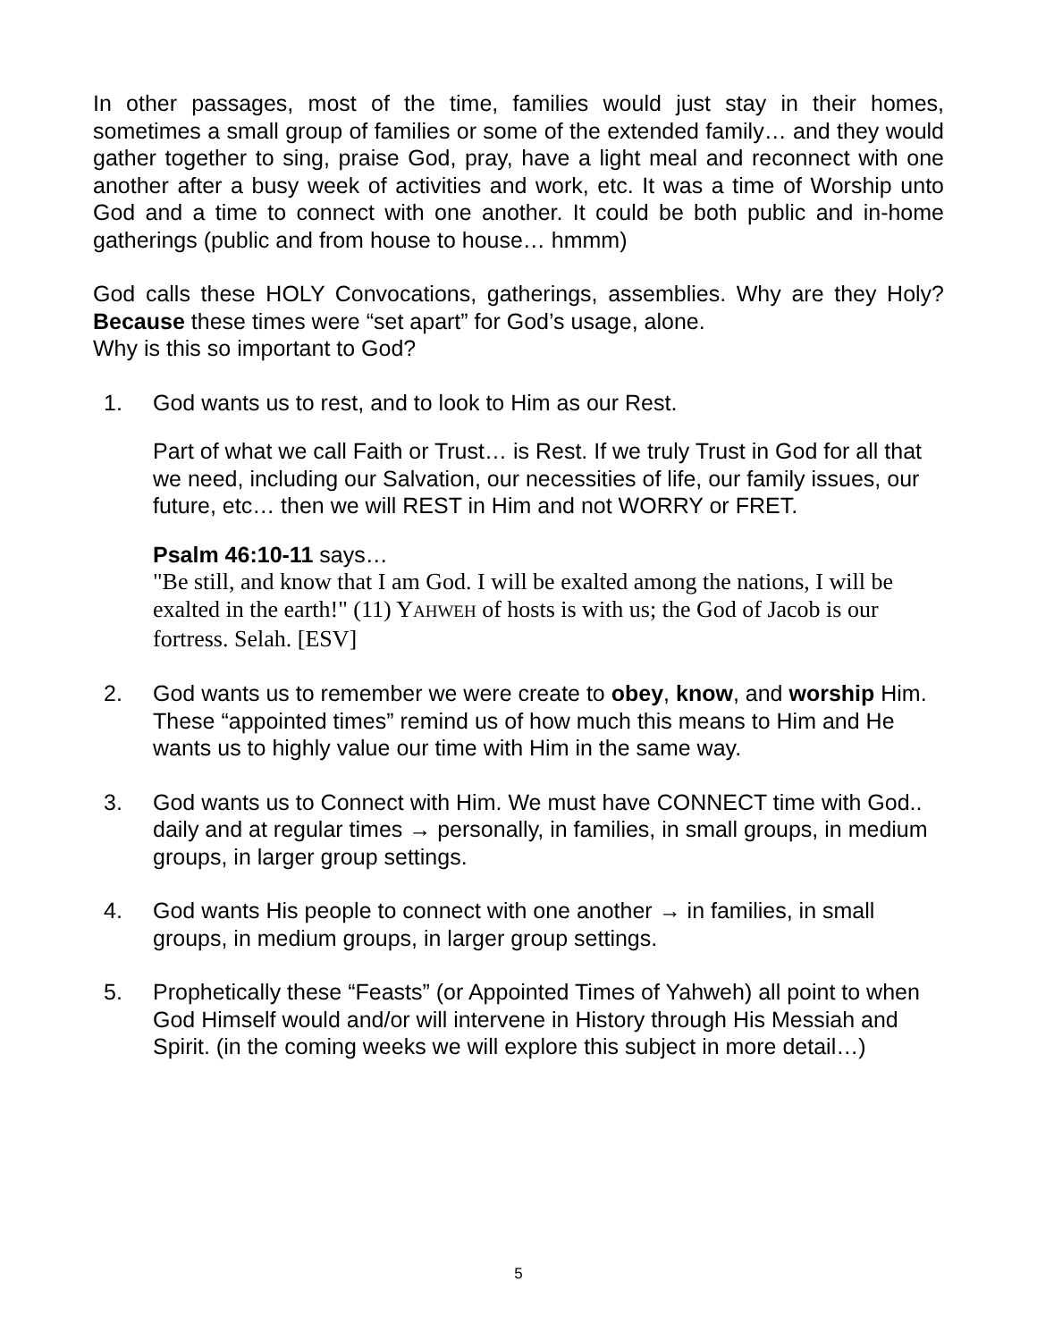In other passages, most of the time, families would just stay in their homes, sometimes a small group of families or some of the extended family… and they would gather together to sing, praise God, pray, have a light meal and reconnect with one another after a busy week of activities and work, etc. It was a time of Worship unto God and a time to connect with one another. It could be both public and in-home gatherings (public and from house to house… hmmm)
God calls these HOLY Convocations, gatherings, assemblies. Why are they Holy? Because these times were “set apart” for God’s usage, alone.
Why is this so important to God?
1. God wants us to rest, and to look to Him as our Rest.
Part of what we call Faith or Trust… is Rest. If we truly Trust in God for all that we need, including our Salvation, our necessities of life, our family issues, our future, etc… then we will REST in Him and not WORRY or FRET.
Psalm 46:10-11 says…
"Be still, and know that I am God. I will be exalted among the nations, I will be exalted in the earth!" (11) YAHWEH of hosts is with us; the God of Jacob is our fortress. Selah. [ESV]
2. God wants us to remember we were create to obey, know, and worship Him. These “appointed times” remind us of how much this means to Him and He wants us to highly value our time with Him in the same way.
3. God wants us to Connect with Him. We must have CONNECT time with God.. daily and at regular times → personally, in families, in small groups, in medium groups, in larger group settings.
4. God wants His people to connect with one another → in families, in small groups, in medium groups, in larger group settings.
5. Prophetically these “Feasts” (or Appointed Times of Yahweh) all point to when God Himself would and/or will intervene in History through His Messiah and Spirit. (in the coming weeks we will explore this subject in more detail…)
5